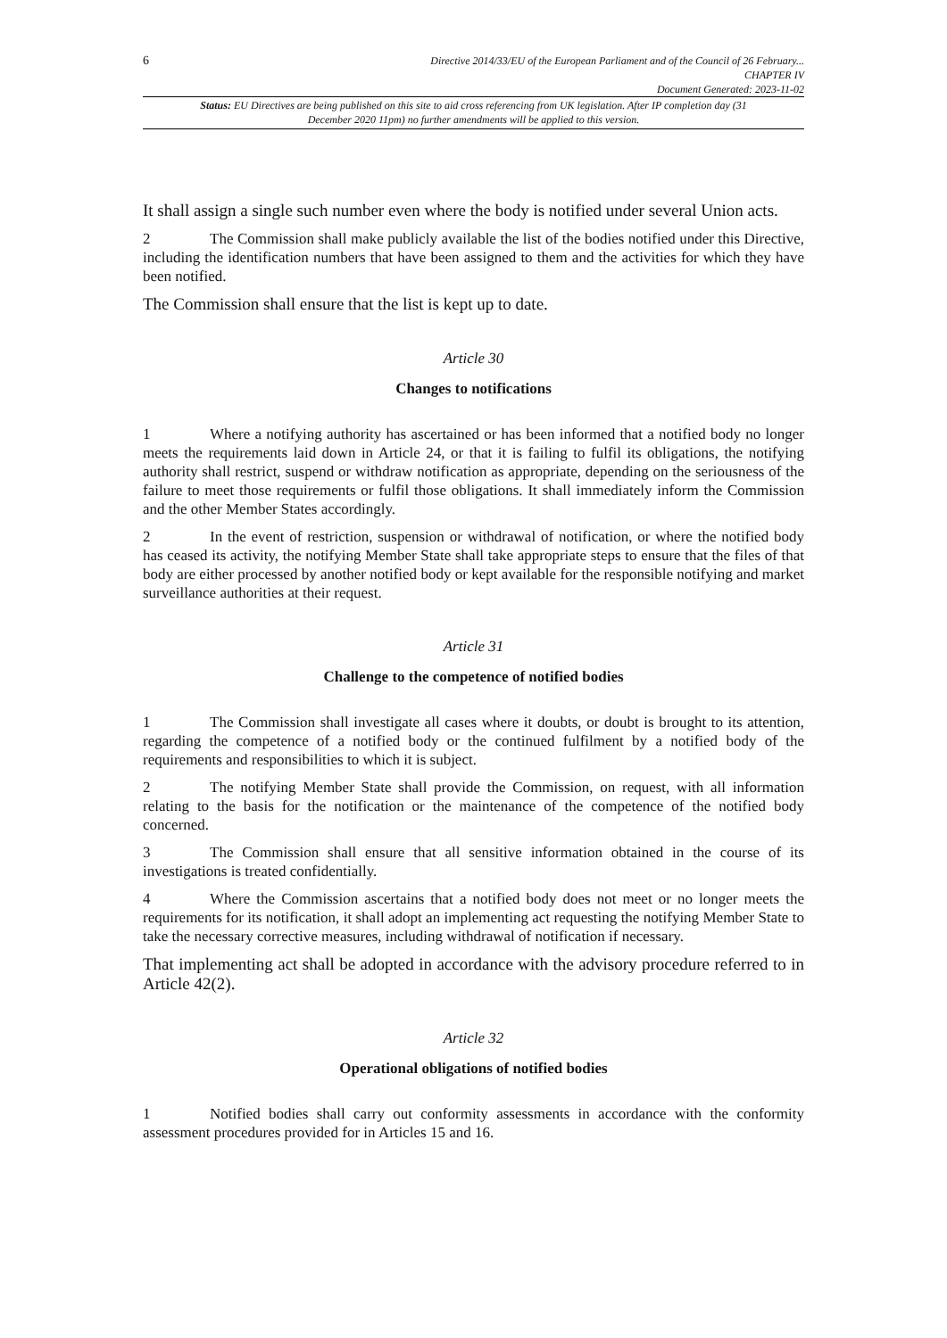6
Directive 2014/33/EU of the European Parliament and of the Council of 26 February...
CHAPTER IV
Document Generated: 2023-11-02
Status: EU Directives are being published on this site to aid cross referencing from UK legislation. After IP completion day (31 December 2020 11pm) no further amendments will be applied to this version.
It shall assign a single such number even where the body is notified under several Union acts.
2 The Commission shall make publicly available the list of the bodies notified under this Directive, including the identification numbers that have been assigned to them and the activities for which they have been notified.
The Commission shall ensure that the list is kept up to date.
Article 30
Changes to notifications
1 Where a notifying authority has ascertained or has been informed that a notified body no longer meets the requirements laid down in Article 24, or that it is failing to fulfil its obligations, the notifying authority shall restrict, suspend or withdraw notification as appropriate, depending on the seriousness of the failure to meet those requirements or fulfil those obligations. It shall immediately inform the Commission and the other Member States accordingly.
2 In the event of restriction, suspension or withdrawal of notification, or where the notified body has ceased its activity, the notifying Member State shall take appropriate steps to ensure that the files of that body are either processed by another notified body or kept available for the responsible notifying and market surveillance authorities at their request.
Article 31
Challenge to the competence of notified bodies
1 The Commission shall investigate all cases where it doubts, or doubt is brought to its attention, regarding the competence of a notified body or the continued fulfilment by a notified body of the requirements and responsibilities to which it is subject.
2 The notifying Member State shall provide the Commission, on request, with all information relating to the basis for the notification or the maintenance of the competence of the notified body concerned.
3 The Commission shall ensure that all sensitive information obtained in the course of its investigations is treated confidentially.
4 Where the Commission ascertains that a notified body does not meet or no longer meets the requirements for its notification, it shall adopt an implementing act requesting the notifying Member State to take the necessary corrective measures, including withdrawal of notification if necessary.
That implementing act shall be adopted in accordance with the advisory procedure referred to in Article 42(2).
Article 32
Operational obligations of notified bodies
1 Notified bodies shall carry out conformity assessments in accordance with the conformity assessment procedures provided for in Articles 15 and 16.